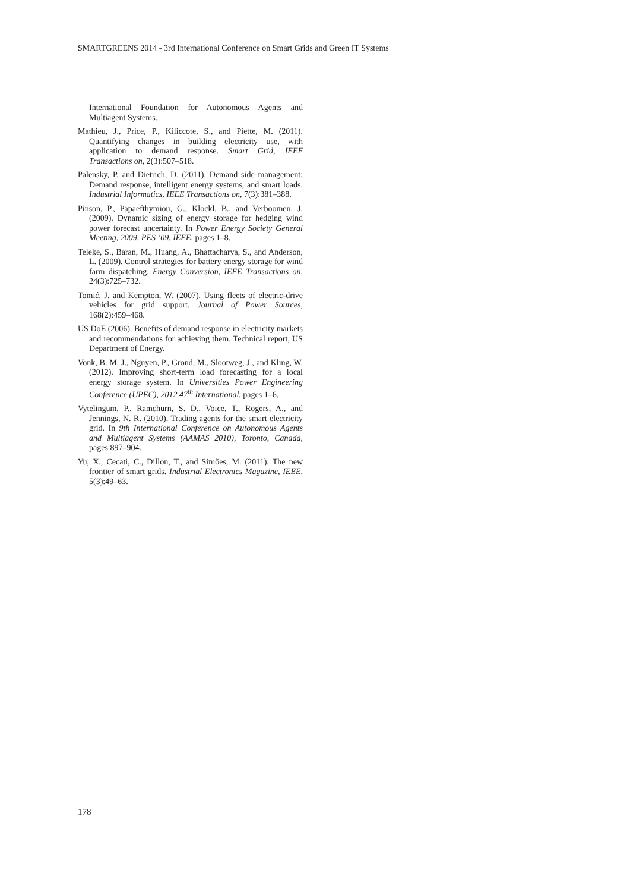SMARTGREENS 2014 - 3rd International Conference on Smart Grids and Green IT Systems
International Foundation for Autonomous Agents and Multiagent Systems.
Mathieu, J., Price, P., Kiliccote, S., and Piette, M. (2011). Quantifying changes in building electricity use, with application to demand response. Smart Grid, IEEE Transactions on, 2(3):507–518.
Palensky, P. and Dietrich, D. (2011). Demand side management: Demand response, intelligent energy systems, and smart loads. Industrial Informatics, IEEE Transactions on, 7(3):381–388.
Pinson, P., Papaefthymiou, G., Klockl, B., and Verboomen, J. (2009). Dynamic sizing of energy storage for hedging wind power forecast uncertainty. In Power Energy Society General Meeting, 2009. PES ’09. IEEE, pages 1–8.
Teleke, S., Baran, M., Huang, A., Bhattacharya, S., and Anderson, L. (2009). Control strategies for battery energy storage for wind farm dispatching. Energy Conversion, IEEE Transactions on, 24(3):725–732.
Tomić, J. and Kempton, W. (2007). Using fleets of electric-drive vehicles for grid support. Journal of Power Sources, 168(2):459–468.
US DoE (2006). Benefits of demand response in electricity markets and recommendations for achieving them. Technical report, US Department of Energy.
Vonk, B. M. J., Nguyen, P., Grond, M., Slootweg, J., and Kling, W. (2012). Improving short-term load forecasting for a local energy storage system. In Universities Power Engineering Conference (UPEC), 2012 47<sup>th</sup> International, pages 1–6.
Vytelingum, P., Ramchurn, S. D., Voice, T., Rogers, A., and Jennings, N. R. (2010). Trading agents for the smart electricity grid. In 9th International Conference on Autonomous Agents and Multiagent Systems (AAMAS 2010), Toronto, Canada, pages 897–904.
Yu, X., Cecati, C., Dillon, T., and Simões, M. (2011). The new frontier of smart grids. Industrial Electronics Magazine, IEEE, 5(3):49–63.
178